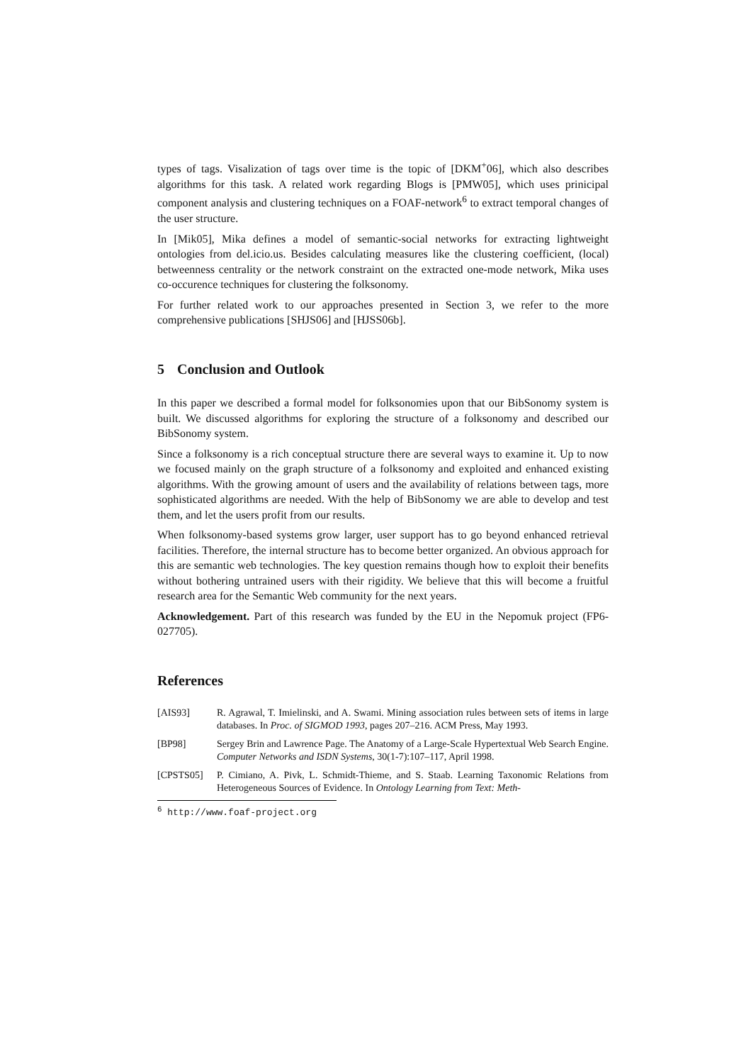types of tags. Visalization of tags over time is the topic of [DKM<sup>+</sup>06], which also describes algorithms for this task. A related work regarding Blogs is [PMW05], which uses prinicipal component analysis and clustering techniques on a FOAF-network<sup>6</sup> to extract temporal changes of the user structure.
In [Mik05], Mika defines a model of semantic-social networks for extracting lightweight ontologies from del.icio.us. Besides calculating measures like the clustering coefficient, (local) betweenness centrality or the network constraint on the extracted one-mode network, Mika uses co-occurence techniques for clustering the folksonomy.
For further related work to our approaches presented in Section 3, we refer to the more comprehensive publications [SHJS06] and [HJSS06b].
5 Conclusion and Outlook
In this paper we described a formal model for folksonomies upon that our BibSonomy system is built. We discussed algorithms for exploring the structure of a folksonomy and described our BibSonomy system.
Since a folksonomy is a rich conceptual structure there are several ways to examine it. Up to now we focused mainly on the graph structure of a folksonomy and exploited and enhanced existing algorithms. With the growing amount of users and the availability of relations between tags, more sophisticated algorithms are needed. With the help of BibSonomy we are able to develop and test them, and let the users profit from our results.
When folksonomy-based systems grow larger, user support has to go beyond enhanced retrieval facilities. Therefore, the internal structure has to become better organized. An obvious approach for this are semantic web technologies. The key question remains though how to exploit their benefits without bothering untrained users with their rigidity. We believe that this will become a fruitful research area for the Semantic Web community for the next years.
Acknowledgement. Part of this research was funded by the EU in the Nepomuk project (FP6-027705).
References
[AIS93] R. Agrawal, T. Imielinski, and A. Swami. Mining association rules between sets of items in large databases. In Proc. of SIGMOD 1993, pages 207–216. ACM Press, May 1993.
[BP98] Sergey Brin and Lawrence Page. The Anatomy of a Large-Scale Hypertextual Web Search Engine. Computer Networks and ISDN Systems, 30(1-7):107–117, April 1998.
[CPSTS05] P. Cimiano, A. Pivk, L. Schmidt-Thieme, and S. Staab. Learning Taxonomic Relations from Heterogeneous Sources of Evidence. In Ontology Learning from Text: Meth-
<sup>6</sup> http://www.foaf-project.org